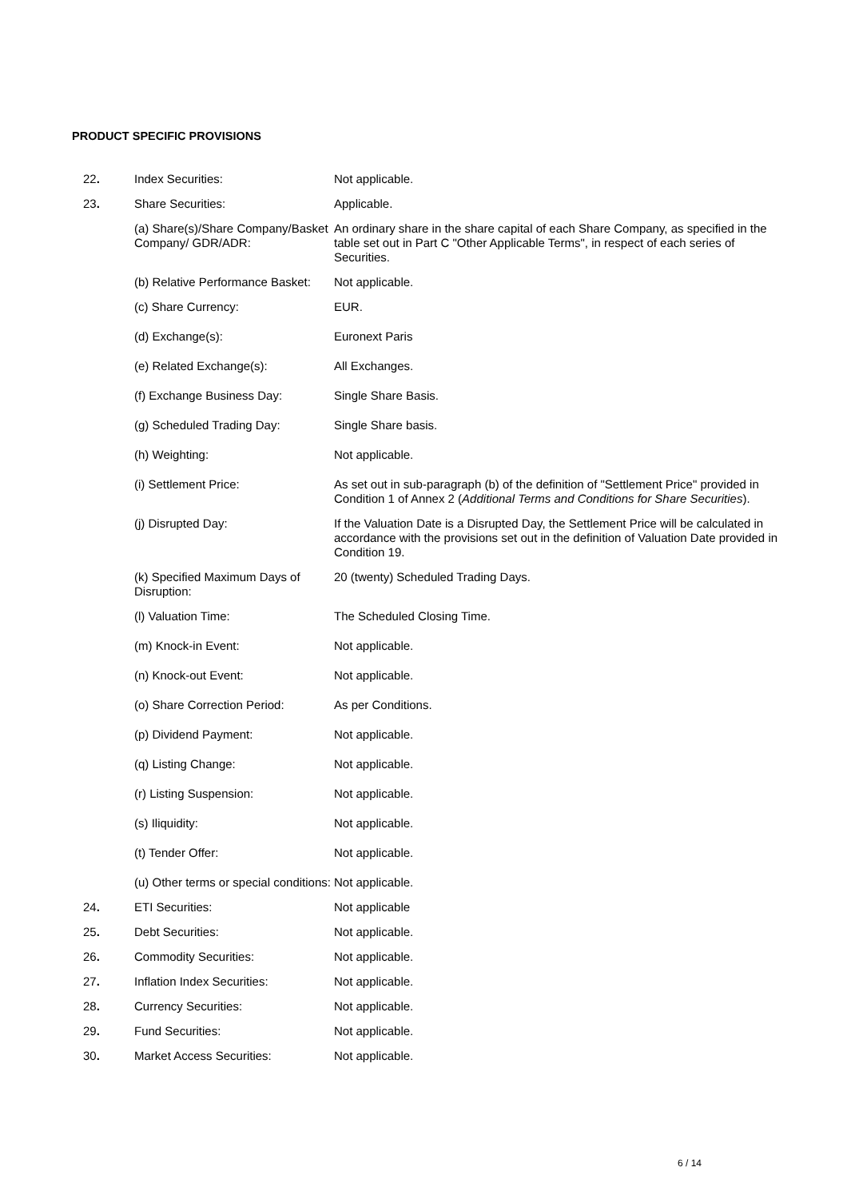PRODUCT SPECIFIC PROVISIONS
| 22 . | Index Securities: | Not applicable. |
| 23 . | Share Securities: | Applicable. |
| | (a) Share(s)/Share Company/Basket Company/ GDR/ADR: | An ordinary share in the share capital of each Share Company, as specified in the table set out in Part C "Other Applicable Terms", in respect of each series of Securities. |
| | (b) Relative Performance Basket: | Not applicable. |
| | (c) Share Currency: | EUR. |
| | (d) Exchange(s): | Euronext Paris |
| | (e) Related Exchange(s): | All Exchanges. |
| | (f) Exchange Business Day: | Single Share Basis. |
| | (g) Scheduled Trading Day: | Single Share basis. |
| | (h) Weighting: | Not applicable. |
| | (i) Settlement Price: | As set out in sub-paragraph (b) of the definition of "Settlement Price" provided in Condition 1 of Annex 2 ( Additional Terms and Conditions for Share Securities ). |
| | (j) Disrupted Day: | If the Valuation Date is a Disrupted Day, the Settlement Price will be calculated in accordance with the provisions set out in the definition of Valuation Date provided in Condition 19. |
| | (k) Specified Maximum Days of Disruption: | 20 (twenty) Scheduled Trading Days. |
| | (l) Valuation Time: | The Scheduled Closing Time. |
| | (m) Knock-in Event: | Not applicable. |
| | (n) Knock-out Event: | Not applicable. |
| | (o) Share Correction Period: | As per Conditions. |
| | (p) Dividend Payment: | Not applicable. |
| | (q) Listing Change: | Not applicable. |
| | (r) Listing Suspension: | Not applicable. |
| | (s) Iliquidity: | Not applicable. |
| | (t) Tender Offer: | Not applicable. |
| | (u) Other terms or special conditions: | Not applicable. |
| 24 . | ETI Securities: | Not applicable |
| 25 . | Debt Securities: | Not applicable. |
| 26 . | Commodity Securities: | Not applicable. |
| 27 . | Inflation Index Securities: | Not applicable. |
| 28 . | Currency Securities: | Not applicable. |
| 29 . | Fund Securities: | Not applicable. |
| 30 . | Market Access Securities: | Not applicable. |
6 / 14